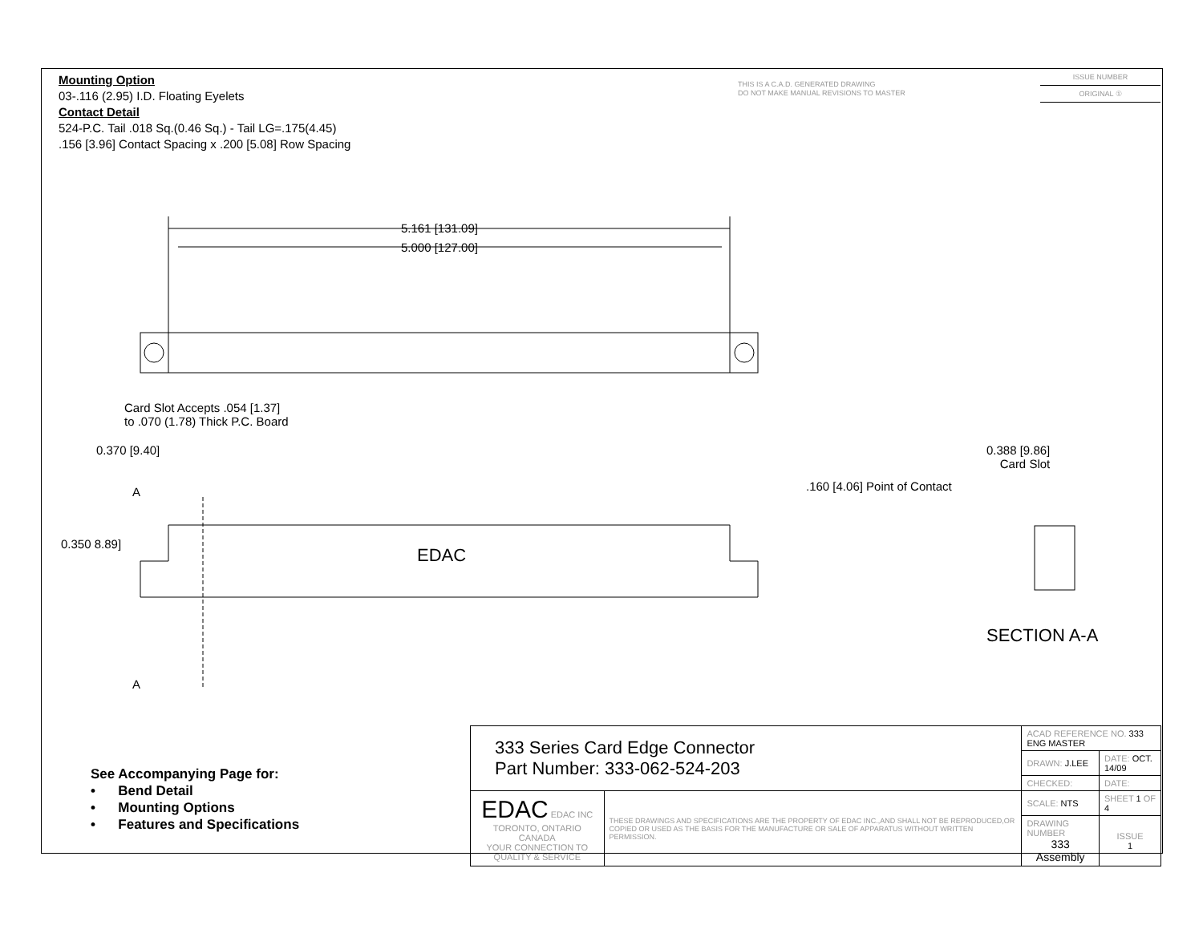Mounting Option
03-.116 (2.95) I.D. Floating Eyelets
Contact Detail
524-P.C. Tail .018 Sq.(0.46 Sq.) - Tail LG=.175(4.45)
.156 [3.96] Contact Spacing x .200 [5.08] Row Spacing
THIS IS A C.A.D. GENERATED DRAWING
DO NOT MAKE MANUAL REVISIONS TO MASTER
ISSUE NUMBER
ORIGINAL ①
5.161 [131.09]
5.000 [127.00]
Card Slot Accepts .054 [1.37]
to .070 (1.78) Thick P.C. Board
0.370 [9.40]
A
0.350 8.89]
EDAC
A
0.388 [9.86]
Card Slot
.160 [4.06] Point of Contact
SECTION A-A
See Accompanying Page for:
• Bend Detail
• Mounting Options
• Features and Specifications
| 333 Series Card Edge Connector Part Number: 333-062-524-203 | | ACAD REFERENCE NO. 333 ENG MASTER | | |
| | | DRAWN: J.LEE | DATE: OCT. 14/09 | |
| | | CHECKED: | DATE: | |
| EDAC EDAC INC TORONTO, ONTARIO CANADA YOUR CONNECTION TO QUALITY & SERVICE | THESE DRAWINGS AND SPECIFICATIONS ARE THE PROPERTY OF EDAC INC.,AND SHALL NOT BE REPRODUCED,OR COPIED OR USED AS THE BASIS FOR THE MANUFACTURE OR SALE OF APPARATUS WITHOUT WRITTEN PERMISSION. | SCALE: NTS | SHEET 1 OF 4 | |
| | | DRAWING NUMBER 333 Assembly | | ISSUE 1 |